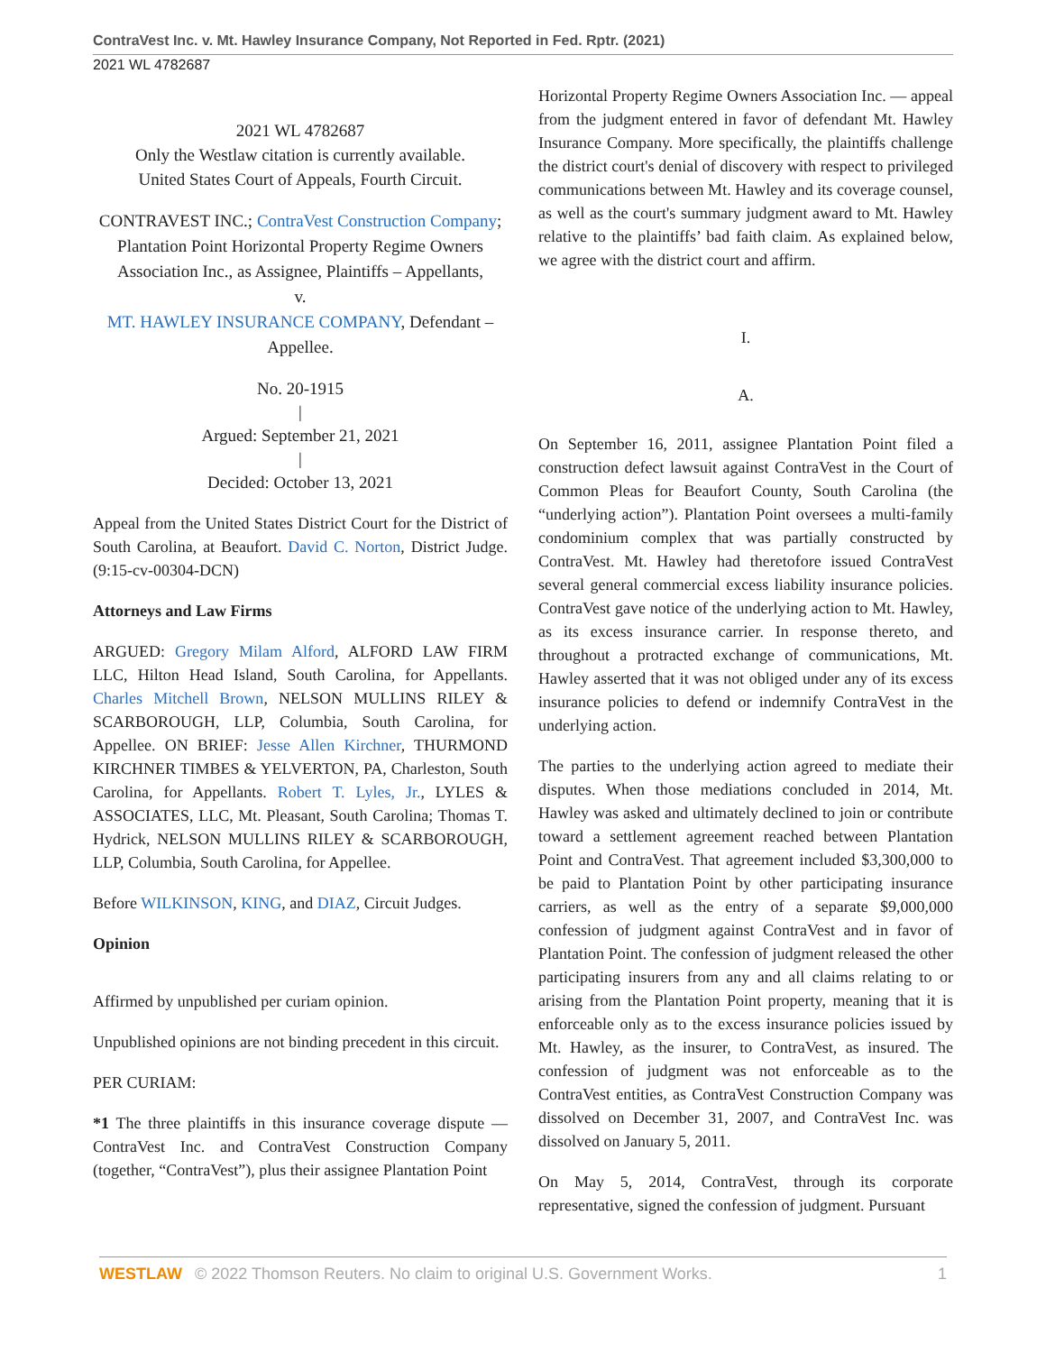ContraVest Inc. v. Mt. Hawley Insurance Company, Not Reported in Fed. Rptr. (2021)
2021 WL 4782687
2021 WL 4782687
Only the Westlaw citation is currently available.
United States Court of Appeals, Fourth Circuit.
CONTRAVEST INC.; ContraVest Construction Company; Plantation Point Horizontal Property Regime Owners Association Inc., as Assignee, Plaintiffs – Appellants,
v.
MT. HAWLEY INSURANCE COMPANY, Defendant – Appellee.
No. 20-1915
|
Argued: September 21, 2021
|
Decided: October 13, 2021
Appeal from the United States District Court for the District of South Carolina, at Beaufort. David C. Norton, District Judge. (9:15-cv-00304-DCN)
Attorneys and Law Firms
ARGUED: Gregory Milam Alford, ALFORD LAW FIRM LLC, Hilton Head Island, South Carolina, for Appellants. Charles Mitchell Brown, NELSON MULLINS RILEY & SCARBOROUGH, LLP, Columbia, South Carolina, for Appellee. ON BRIEF: Jesse Allen Kirchner, THURMOND KIRCHNER TIMBES & YELVERTON, PA, Charleston, South Carolina, for Appellants. Robert T. Lyles, Jr., LYLES & ASSOCIATES, LLC, Mt. Pleasant, South Carolina; Thomas T. Hydrick, NELSON MULLINS RILEY & SCARBOROUGH, LLP, Columbia, South Carolina, for Appellee.
Before WILKINSON, KING, and DIAZ, Circuit Judges.
Opinion
Affirmed by unpublished per curiam opinion.
Unpublished opinions are not binding precedent in this circuit.
PER CURIAM:
*1 The three plaintiffs in this insurance coverage dispute — ContraVest Inc. and ContraVest Construction Company (together, “ContraVest”), plus their assignee Plantation Point
Horizontal Property Regime Owners Association Inc. — appeal from the judgment entered in favor of defendant Mt. Hawley Insurance Company. More specifically, the plaintiffs challenge the district court's denial of discovery with respect to privileged communications between Mt. Hawley and its coverage counsel, as well as the court's summary judgment award to Mt. Hawley relative to the plaintiffs’ bad faith claim. As explained below, we agree with the district court and affirm.
I.
A.
On September 16, 2011, assignee Plantation Point filed a construction defect lawsuit against ContraVest in the Court of Common Pleas for Beaufort County, South Carolina (the “underlying action”). Plantation Point oversees a multi-family condominium complex that was partially constructed by ContraVest. Mt. Hawley had theretofore issued ContraVest several general commercial excess liability insurance policies. ContraVest gave notice of the underlying action to Mt. Hawley, as its excess insurance carrier. In response thereto, and throughout a protracted exchange of communications, Mt. Hawley asserted that it was not obliged under any of its excess insurance policies to defend or indemnify ContraVest in the underlying action.
The parties to the underlying action agreed to mediate their disputes. When those mediations concluded in 2014, Mt. Hawley was asked and ultimately declined to join or contribute toward a settlement agreement reached between Plantation Point and ContraVest. That agreement included $3,300,000 to be paid to Plantation Point by other participating insurance carriers, as well as the entry of a separate $9,000,000 confession of judgment against ContraVest and in favor of Plantation Point. The confession of judgment released the other participating insurers from any and all claims relating to or arising from the Plantation Point property, meaning that it is enforceable only as to the excess insurance policies issued by Mt. Hawley, as the insurer, to ContraVest, as insured. The confession of judgment was not enforceable as to the ContraVest entities, as ContraVest Construction Company was dissolved on December 31, 2007, and ContraVest Inc. was dissolved on January 5, 2011.
On May 5, 2014, ContraVest, through its corporate representative, signed the confession of judgment. Pursuant
WESTLAW © 2022 Thomson Reuters. No claim to original U.S. Government Works. 1